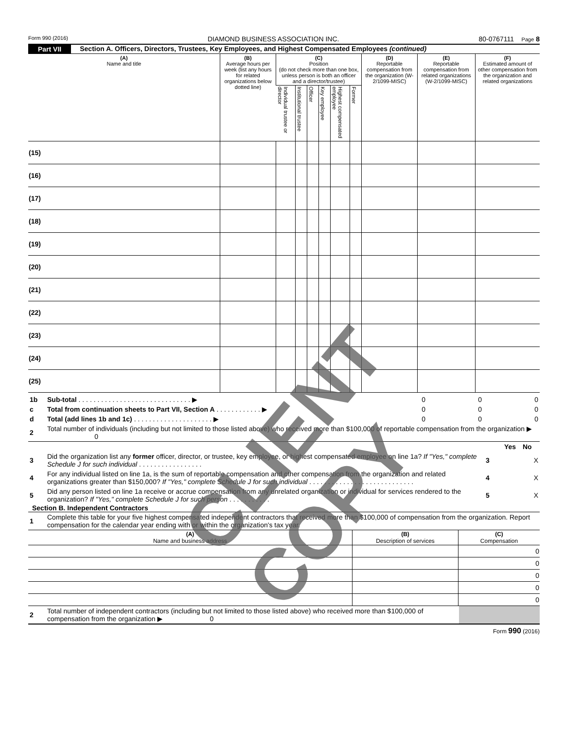Form 990 (2016) DIAMOND BUSINESS ASSOCIATION INC. 80-0767111 Page 8
Part VII Section A. Officers, Directors, Trustees, Key Employees, and Highest Compensated Employees (continued)
| (A) Name and title | (B) Average hours per week (list any hours for related organizations below dotted line) | (C) Position (do not check more than one box, unless person is both an officer and a director/trustee) | | | | | | (D) Reportable compensation from the organization (W-2/1099-MISC) | (E) Reportable compensation from related organizations (W-2/1099-MISC) | (F) Estimated amount of other compensation from the organization and related organizations |
| --- | --- | --- | --- | --- | --- | --- | --- | --- | --- | --- |
| | | Individual trustee or director | Institutional trustee | Officer | Key employee | Highest compensated employee | Former | | | |
| (15) | | | | | | | | | | |
| (16) | | | | | | | | | | |
| (17) | | | | | | | | | | |
| (18) | | | | | | | | | | |
| (19) | | | | | | | | | | |
| (20) | | | | | | | | | | |
| (21) | | | | | | | | | | |
| (22) | | | | | | | | | | |
| (23) | | | | | | | | | | |
| (24) | | | | | | | | | | |
| (25) | | | | | | | | | | |
| 1b | Sub-total . . . . . . . . . . . . . . . . . . . . . . . . . . . . . . ▶ | 0 | 0 | 0 |
| c | Total from continuation sheets to Part VII, Section A . . . . . . . . . . . . ▶ | 0 | 0 | 0 |
| d | Total (add lines 1b and 1c) . . . . . . . . . . . . . . . . . . . . . ▶ | 0 | 0 | 0 |
| 2 | Total number of individuals (including but not limited to those listed above) who received more than $100,000 of reportable compensation from the organization ▶ 0 | | | |
| | | | Yes | No |
| 3 | Did the organization list any former officer, director, or trustee, key employee, or highest compensated employee on line 1a? If "Yes," complete Schedule J for such individual . . . . . . . . . . . . . . . . . | 3 | | X |
| 4 | For any individual listed on line 1a, is the sum of reportable compensation and other compensation from the organization and related organizations greater than $150,000? If "Yes," complete Schedule J for such individual . . . . . . . . . . . . . . . . . . . . . . . . . . . . | 4 | | X |
| 5 | Did any person listed on line 1a receive or accrue compensation from any unrelated organization or individual for services rendered to the organization? If "Yes," complete Schedule J for such person . . . . . . . . . . . | 5 | | X |
Section B. Independent Contractors
| 1 | Complete this table for your five highest compensated independent contractors that received more than $100,000 of compensation from the organization. Report compensation for the calendar year ending with or within the organization's tax year. |
| (A) Name and business address | (B) Description of services | (C) Compensation |
| --- | --- | --- |
| | | 0 |
| | | 0 |
| | | 0 |
| | | 0 |
| | | 0 |
| 2 | Total number of independent contractors (including but not limited to those listed above) who received more than $100,000 of compensation from the organization ▶ 0 | |
Form 990 (2016)
CLIENT COPY